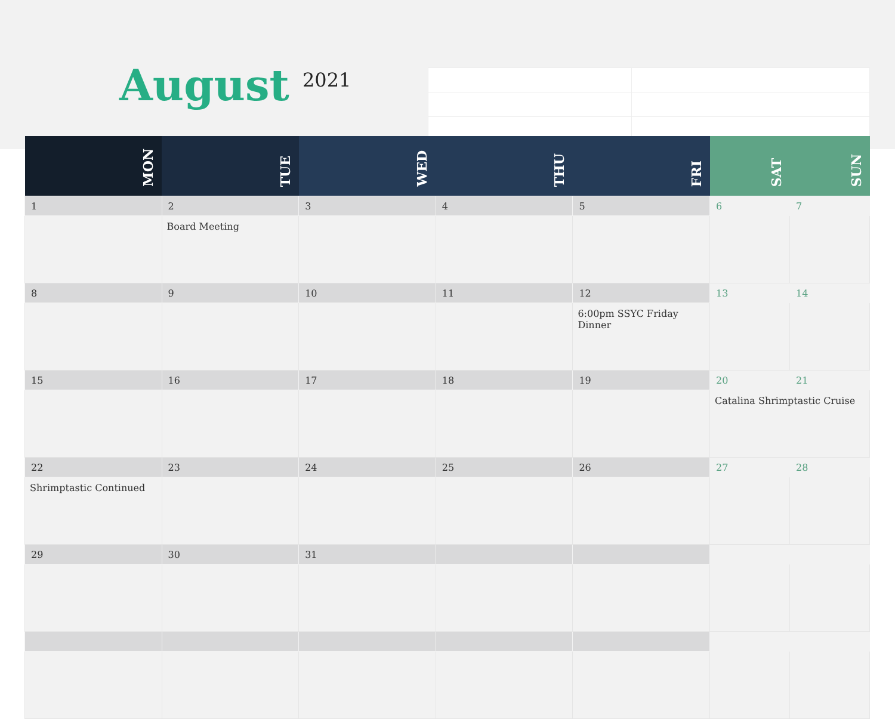August 2021
| MON | TUE | WED | THU | FRI | SAT | SUN |
| --- | --- | --- | --- | --- | --- | --- |
| 1 | 2 | 3 | 4 | 5 | 6 | 7 |
| | Board Meeting | | | | | |
| 8 | 9 | 10 | 11 | 12 | 13 | 14 |
| | | | | 6:00pm SSYC Friday Dinner | | |
| 15 | 16 | 17 | 18 | 19 | 20 | 21 |
| | | | | | Catalina Shrimptastic Cruise | |
| 22 | 23 | 24 | 25 | 26 | 27 | 28 |
| Shrimptastic Continued | | | | | | |
| 29 | 30 | 31 | | | | |